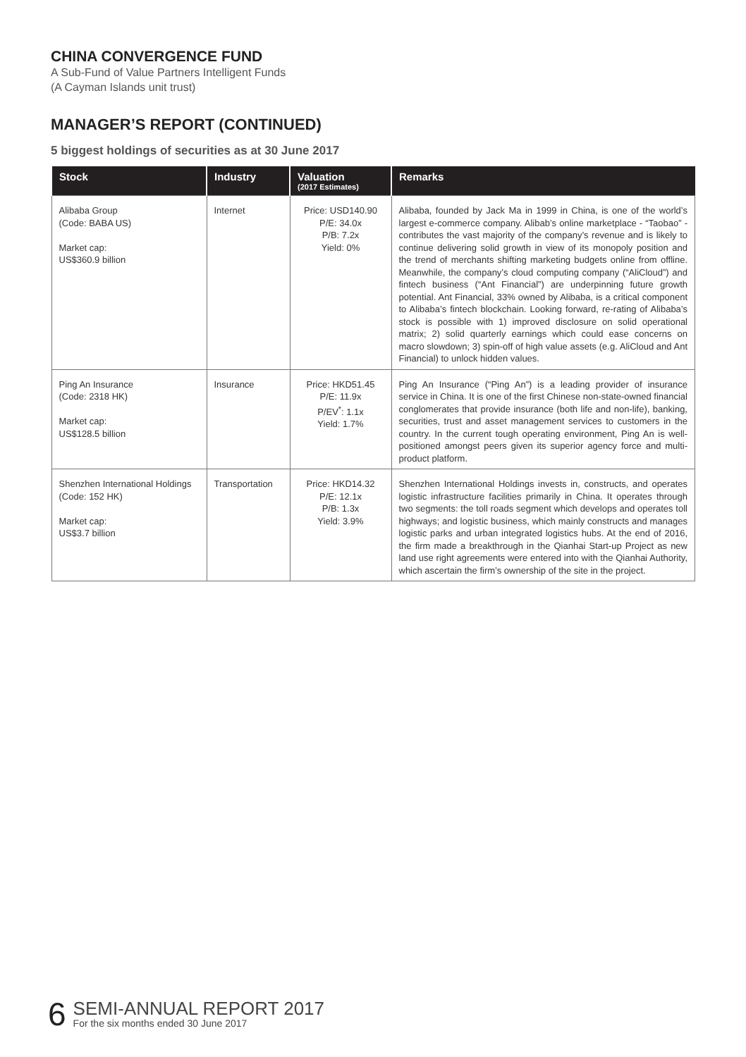CHINA CONVERGENCE FUND
A Sub-Fund of Value Partners Intelligent Funds
(A Cayman Islands unit trust)
MANAGER’S REPORT (CONTINUED)
5 biggest holdings of securities as at 30 June 2017
| Stock | Industry | Valuation (2017 Estimates) | Remarks |
| --- | --- | --- | --- |
| Alibaba Group (Code: BABA US) Market cap: US$360.9 billion | Internet | Price: USD140.90 P/E: 34.0x P/B: 7.2x Yield: 0% | Alibaba, founded by Jack Ma in 1999 in China, is one of the world’s largest e-commerce company. Alibab’s online marketplace - “Taobao” - contributes the vast majority of the company’s revenue and is likely to continue delivering solid growth in view of its monopoly position and the trend of merchants shifting marketing budgets online from offline. Meanwhile, the company’s cloud computing company (“AliCloud”) and fintech business (“Ant Financial”) are underpinning future growth potential. Ant Financial, 33% owned by Alibaba, is a critical component to Alibaba’s fintech blockchain. Looking forward, re-rating of Alibaba’s stock is possible with 1) improved disclosure on solid operational matrix; 2) solid quarterly earnings which could ease concerns on macro slowdown; 3) spin-off of high value assets (e.g. AliCloud and Ant Financial) to unlock hidden values. |
| Ping An Insurance (Code: 2318 HK) Market cap: US$128.5 billion | Insurance | Price: HKD51.45 P/E: 11.9x P/EV<sup>*</sup>: 1.1x Yield: 1.7% | Ping An Insurance (“Ping An”) is a leading provider of insurance service in China. It is one of the first Chinese non-state-owned financial conglomerates that provide insurance (both life and non-life), banking, securities, trust and asset management services to customers in the country. In the current tough operating environment, Ping An is well-positioned amongst peers given its superior agency force and multi-product platform. |
| Shenzhen International Holdings (Code: 152 HK) Market cap: US$3.7 billion | Transportation | Price: HKD14.32 P/E: 12.1x P/B: 1.3x Yield: 3.9% | Shenzhen International Holdings invests in, constructs, and operates logistic infrastructure facilities primarily in China. It operates through two segments: the toll roads segment which develops and operates toll highways; and logistic business, which mainly constructs and manages logistic parks and urban integrated logistics hubs. At the end of 2016, the firm made a breakthrough in the Qianhai Start-up Project as new land use right agreements were entered into with the Qianhai Authority, which ascertain the firm’s ownership of the site in the project. |
6
SEMI-ANNUAL REPORT 2017
For the six months ended 30 June 2017